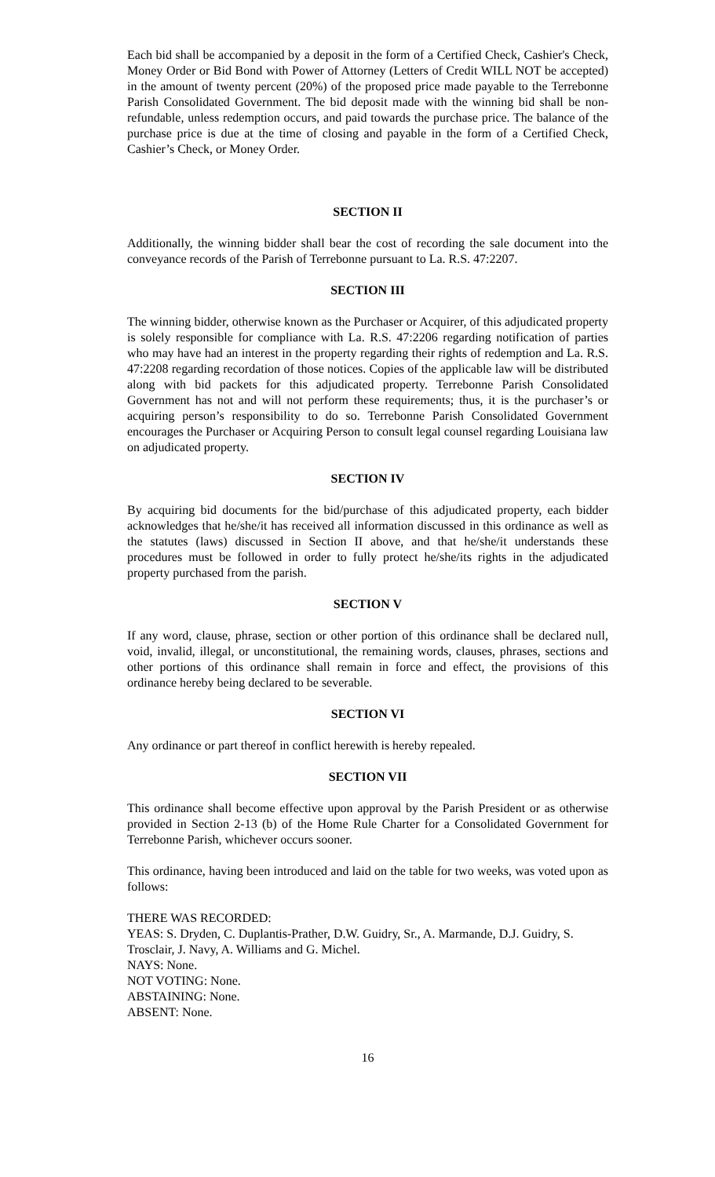Each bid shall be accompanied by a deposit in the form of a Certified Check, Cashier's Check, Money Order or Bid Bond with Power of Attorney (Letters of Credit WILL NOT be accepted) in the amount of twenty percent (20%) of the proposed price made payable to the Terrebonne Parish Consolidated Government. The bid deposit made with the winning bid shall be non-refundable, unless redemption occurs, and paid towards the purchase price. The balance of the purchase price is due at the time of closing and payable in the form of a Certified Check, Cashier’s Check, or Money Order.
SECTION II
Additionally, the winning bidder shall bear the cost of recording the sale document into the conveyance records of the Parish of Terrebonne pursuant to La. R.S. 47:2207.
SECTION III
The winning bidder, otherwise known as the Purchaser or Acquirer, of this adjudicated property is solely responsible for compliance with La. R.S. 47:2206 regarding notification of parties who may have had an interest in the property regarding their rights of redemption and La. R.S. 47:2208 regarding recordation of those notices. Copies of the applicable law will be distributed along with bid packets for this adjudicated property. Terrebonne Parish Consolidated Government has not and will not perform these requirements; thus, it is the purchaser’s or acquiring person’s responsibility to do so. Terrebonne Parish Consolidated Government encourages the Purchaser or Acquiring Person to consult legal counsel regarding Louisiana law on adjudicated property.
SECTION IV
By acquiring bid documents for the bid/purchase of this adjudicated property, each bidder acknowledges that he/she/it has received all information discussed in this ordinance as well as the statutes (laws) discussed in Section II above, and that he/she/it understands these procedures must be followed in order to fully protect he/she/its rights in the adjudicated property purchased from the parish.
SECTION V
If any word, clause, phrase, section or other portion of this ordinance shall be declared null, void, invalid, illegal, or unconstitutional, the remaining words, clauses, phrases, sections and other portions of this ordinance shall remain in force and effect, the provisions of this ordinance hereby being declared to be severable.
SECTION VI
Any ordinance or part thereof in conflict herewith is hereby repealed.
SECTION VII
This ordinance shall become effective upon approval by the Parish President or as otherwise provided in Section 2-13 (b) of the Home Rule Charter for a Consolidated Government for Terrebonne Parish, whichever occurs sooner.
This ordinance, having been introduced and laid on the table for two weeks, was voted upon as follows:
THERE WAS RECORDED:
YEAS: S. Dryden, C. Duplantis-Prather, D.W. Guidry, Sr., A. Marmande, D.J. Guidry, S. Trosclair, J. Navy, A. Williams and G. Michel.
NAYS: None.
NOT VOTING: None.
ABSTAINING: None.
ABSENT: None.
16